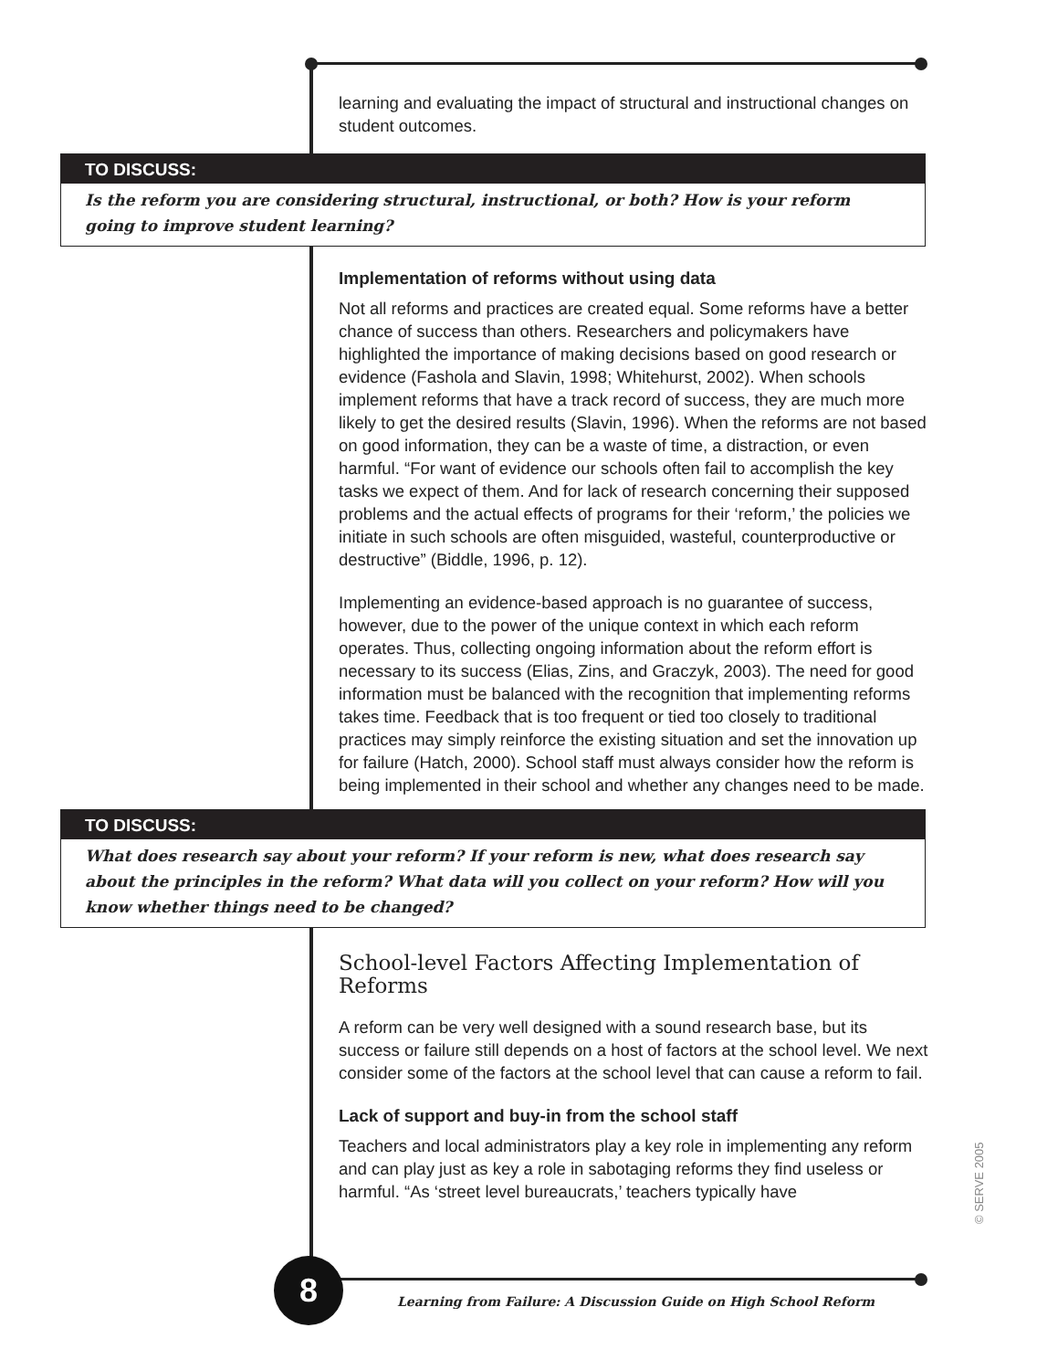learning and evaluating the impact of structural and instructional changes on student outcomes.
TO DISCUSS:
Is the reform you are considering structural, instructional, or both? How is your reform going to improve student learning?
Implementation of reforms without using data
Not all reforms and practices are created equal. Some reforms have a better chance of success than others. Researchers and policymakers have highlighted the importance of making decisions based on good research or evidence (Fashola and Slavin, 1998; Whitehurst, 2002). When schools implement reforms that have a track record of success, they are much more likely to get the desired results (Slavin, 1996). When the reforms are not based on good information, they can be a waste of time, a distraction, or even harmful. “For want of evidence our schools often fail to accomplish the key tasks we expect of them. And for lack of research concerning their supposed problems and the actual effects of programs for their ‘reform,’ the policies we initiate in such schools are often misguided, wasteful, counterproductive or destructive” (Biddle, 1996, p. 12).
Implementing an evidence-based approach is no guarantee of success, however, due to the power of the unique context in which each reform operates. Thus, collecting ongoing information about the reform effort is necessary to its success (Elias, Zins, and Graczyk, 2003). The need for good information must be balanced with the recognition that implementing reforms takes time. Feedback that is too frequent or tied too closely to traditional practices may simply reinforce the existing situation and set the innovation up for failure (Hatch, 2000). School staff must always consider how the reform is being implemented in their school and whether any changes need to be made.
TO DISCUSS:
What does research say about your reform? If your reform is new, what does research say about the principles in the reform? What data will you collect on your reform? How will you know whether things need to be changed?
School-level Factors Affecting Implementation of Reforms
A reform can be very well designed with a sound research base, but its success or failure still depends on a host of factors at the school level. We next consider some of the factors at the school level that can cause a reform to fail.
Lack of support and buy-in from the school staff
Teachers and local administrators play a key role in implementing any reform and can play just as key a role in sabotaging reforms they find useless or harmful. “As ‘street level bureaucrats,’ teachers typically have
8
Learning from Failure: A Discussion Guide on High School Reform
© SERVE 2005